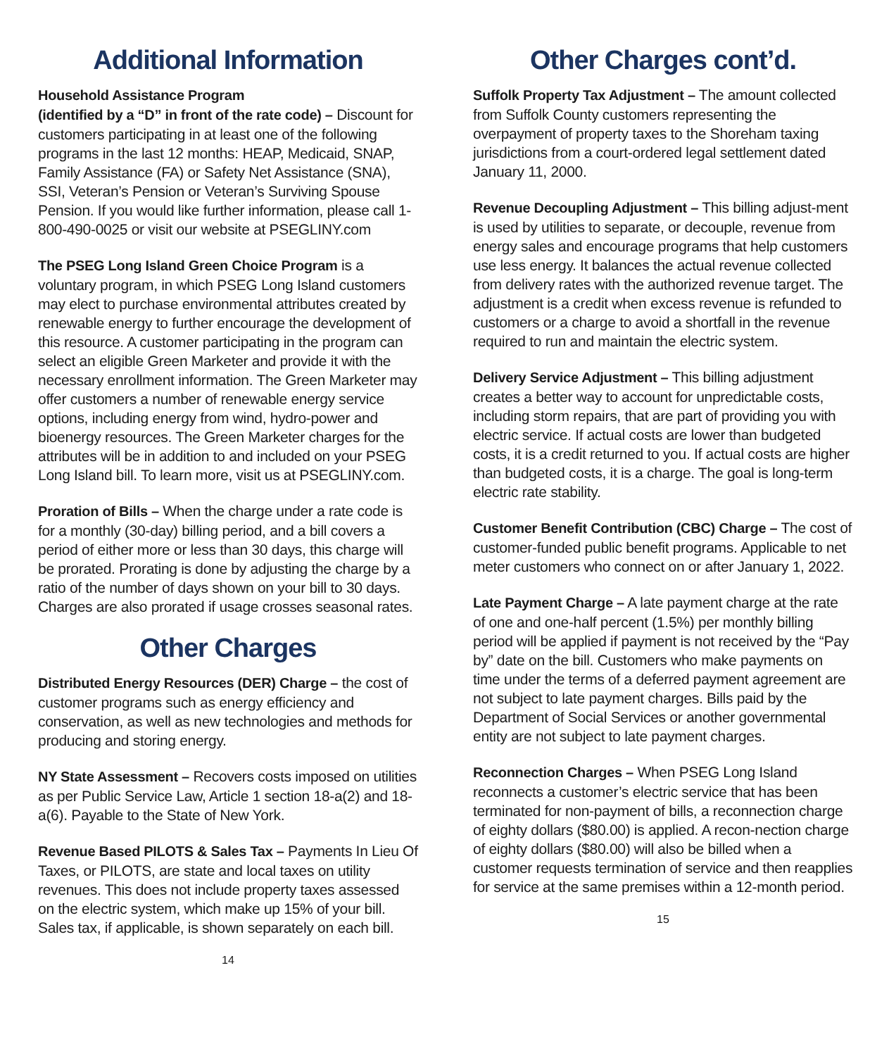Additional Information
Household Assistance Program
(identified by a “D” in front of the rate code) – Discount for customers participating in at least one of the following programs in the last 12 months: HEAP, Medicaid, SNAP, Family Assistance (FA) or Safety Net Assistance (SNA), SSI, Veteran’s Pension or Veteran’s Surviving Spouse Pension. If you would like further information, please call 1-800-490-0025 or visit our website at PSEGLINY.com
The PSEG Long Island Green Choice Program is a voluntary program, in which PSEG Long Island customers may elect to purchase environmental attributes created by renewable energy to further encourage the development of this resource. A customer participating in the program can select an eligible Green Marketer and provide it with the necessary enrollment information. The Green Marketer may offer customers a number of renewable energy service options, including energy from wind, hydro-power and bioenergy resources. The Green Marketer charges for the attributes will be in addition to and included on your PSEG Long Island bill. To learn more, visit us at PSEGLINY.com.
Proration of Bills – When the charge under a rate code is for a monthly (30-day) billing period, and a bill covers a period of either more or less than 30 days, this charge will be prorated. Prorating is done by adjusting the charge by a ratio of the number of days shown on your bill to 30 days. Charges are also prorated if usage crosses seasonal rates.
Other Charges
Distributed Energy Resources (DER) Charge – the cost of customer programs such as energy efficiency and conservation, as well as new technologies and methods for producing and storing energy.
NY State Assessment – Recovers costs imposed on utilities as per Public Service Law, Article 1 section 18-a(2) and 18-a(6). Payable to the State of New York.
Revenue Based PILOTS & Sales Tax – Payments In Lieu Of Taxes, or PILOTS, are state and local taxes on utility revenues. This does not include property taxes assessed on the electric system, which make up 15% of your bill. Sales tax, if applicable, is shown separately on each bill.
14
Other Charges cont’d.
Suffolk Property Tax Adjustment – The amount collected from Suffolk County customers representing the overpayment of property taxes to the Shoreham taxing jurisdictions from a court-ordered legal settlement dated January 11, 2000.
Revenue Decoupling Adjustment – This billing adjust-ment is used by utilities to separate, or decouple, revenue from energy sales and encourage programs that help customers use less energy. It balances the actual revenue collected from delivery rates with the authorized revenue target. The adjustment is a credit when excess revenue is refunded to customers or a charge to avoid a shortfall in the revenue required to run and maintain the electric system.
Delivery Service Adjustment – This billing adjustment creates a better way to account for unpredictable costs, including storm repairs, that are part of providing you with electric service. If actual costs are lower than budgeted costs, it is a credit returned to you. If actual costs are higher than budgeted costs, it is a charge. The goal is long-term electric rate stability.
Customer Benefit Contribution (CBC) Charge – The cost of customer-funded public benefit programs. Applicable to net meter customers who connect on or after January 1, 2022.
Late Payment Charge – A late payment charge at the rate of one and one-half percent (1.5%) per monthly billing period will be applied if payment is not received by the “Pay by” date on the bill. Customers who make payments on time under the terms of a deferred payment agreement are not subject to late payment charges. Bills paid by the Department of Social Services or another governmental entity are not subject to late payment charges.
Reconnection Charges – When PSEG Long Island reconnects a customer’s electric service that has been terminated for non-payment of bills, a reconnection charge of eighty dollars ($80.00) is applied. A recon-nection charge of eighty dollars ($80.00) will also be billed when a customer requests termination of service and then reapplies for service at the same premises within a 12-month period.
15